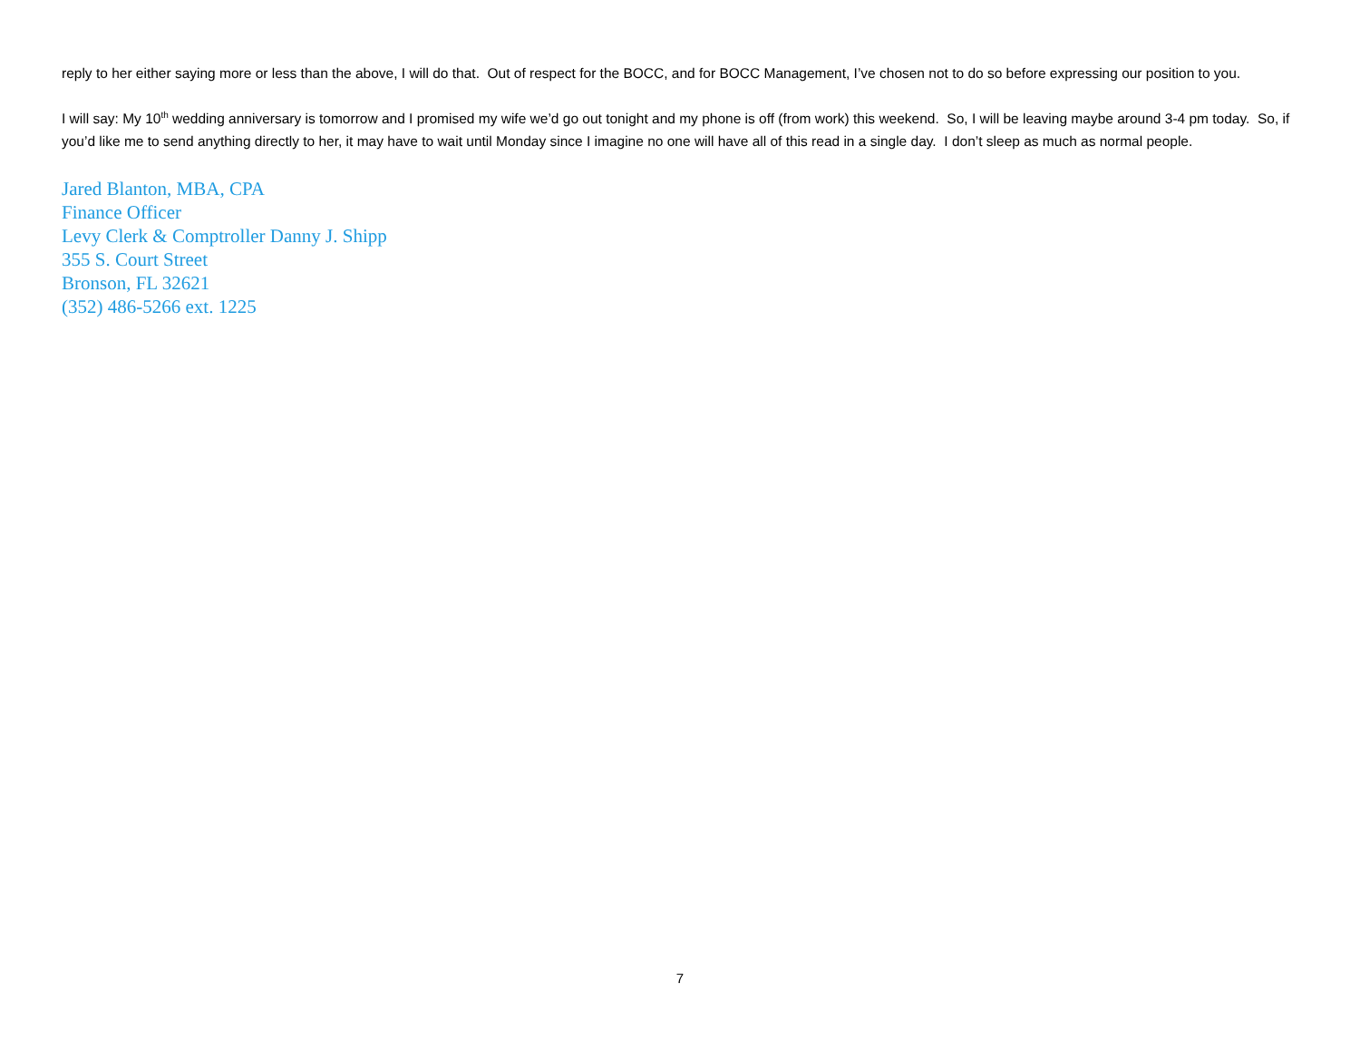reply to her either saying more or less than the above, I will do that. Out of respect for the BOCC, and for BOCC Management, I’ve chosen not to do so before expressing our position to you.
I will say: My 10<sup>th</sup> wedding anniversary is tomorrow and I promised my wife we’d go out tonight and my phone is off (from work) this weekend. So, I will be leaving maybe around 3-4 pm today. So, if you’d like me to send anything directly to her, it may have to wait until Monday since I imagine no one will have all of this read in a single day. I don’t sleep as much as normal people.
Jared Blanton, MBA, CPA
Finance Officer
Levy Clerk & Comptroller Danny J. Shipp
355 S. Court Street
Bronson, FL 32621
(352) 486-5266 ext. 1225
7